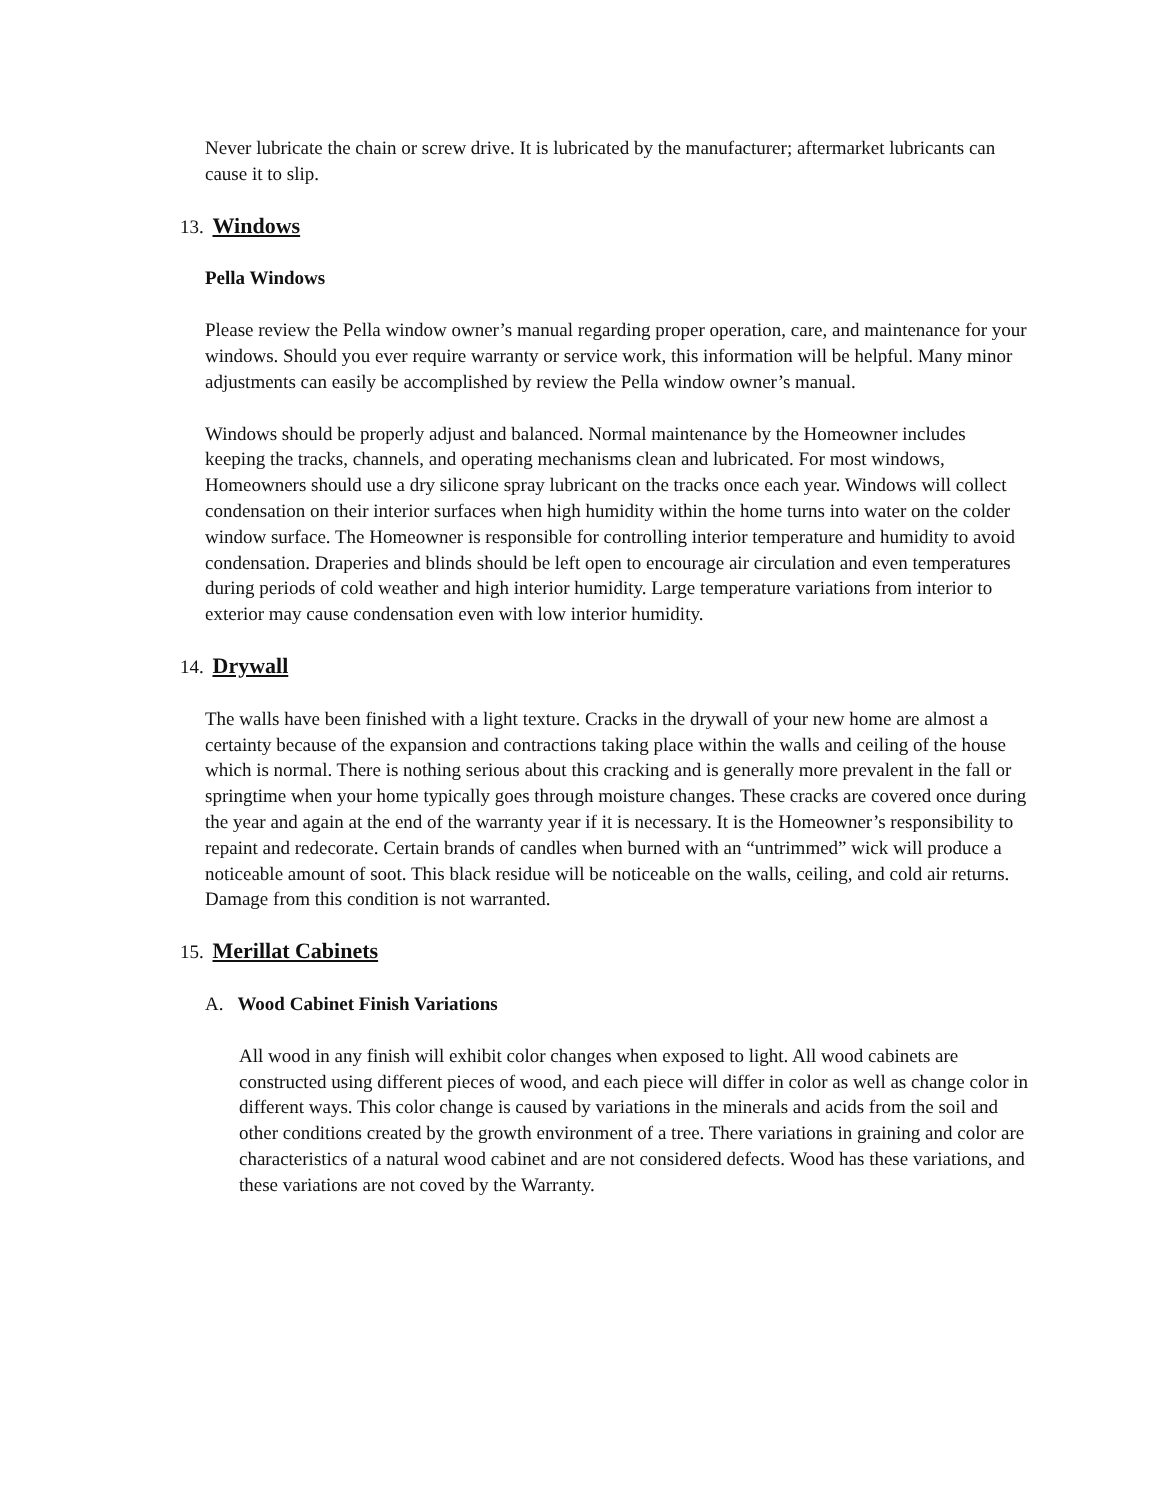Never lubricate the chain or screw drive. It is lubricated by the manufacturer; aftermarket lubricants can cause it to slip.
13. Windows
Pella Windows
Please review the Pella window owner’s manual regarding proper operation, care, and maintenance for your windows. Should you ever require warranty or service work, this information will be helpful. Many minor adjustments can easily be accomplished by review the Pella window owner’s manual.
Windows should be properly adjust and balanced. Normal maintenance by the Homeowner includes keeping the tracks, channels, and operating mechanisms clean and lubricated. For most windows, Homeowners should use a dry silicone spray lubricant on the tracks once each year. Windows will collect condensation on their interior surfaces when high humidity within the home turns into water on the colder window surface. The Homeowner is responsible for controlling interior temperature and humidity to avoid condensation. Draperies and blinds should be left open to encourage air circulation and even temperatures during periods of cold weather and high interior humidity. Large temperature variations from interior to exterior may cause condensation even with low interior humidity.
14. Drywall
The walls have been finished with a light texture. Cracks in the drywall of your new home are almost a certainty because of the expansion and contractions taking place within the walls and ceiling of the house which is normal. There is nothing serious about this cracking and is generally more prevalent in the fall or springtime when your home typically goes through moisture changes. These cracks are covered once during the year and again at the end of the warranty year if it is necessary. It is the Homeowner’s responsibility to repaint and redecorate. Certain brands of candles when burned with an “untrimmed” wick will produce a noticeable amount of soot. This black residue will be noticeable on the walls, ceiling, and cold air returns. Damage from this condition is not warranted.
15. Merillat Cabinets
A. Wood Cabinet Finish Variations
All wood in any finish will exhibit color changes when exposed to light. All wood cabinets are constructed using different pieces of wood, and each piece will differ in color as well as change color in different ways. This color change is caused by variations in the minerals and acids from the soil and other conditions created by the growth environment of a tree. There variations in graining and color are characteristics of a natural wood cabinet and are not considered defects. Wood has these variations, and these variations are not coved by the Warranty.